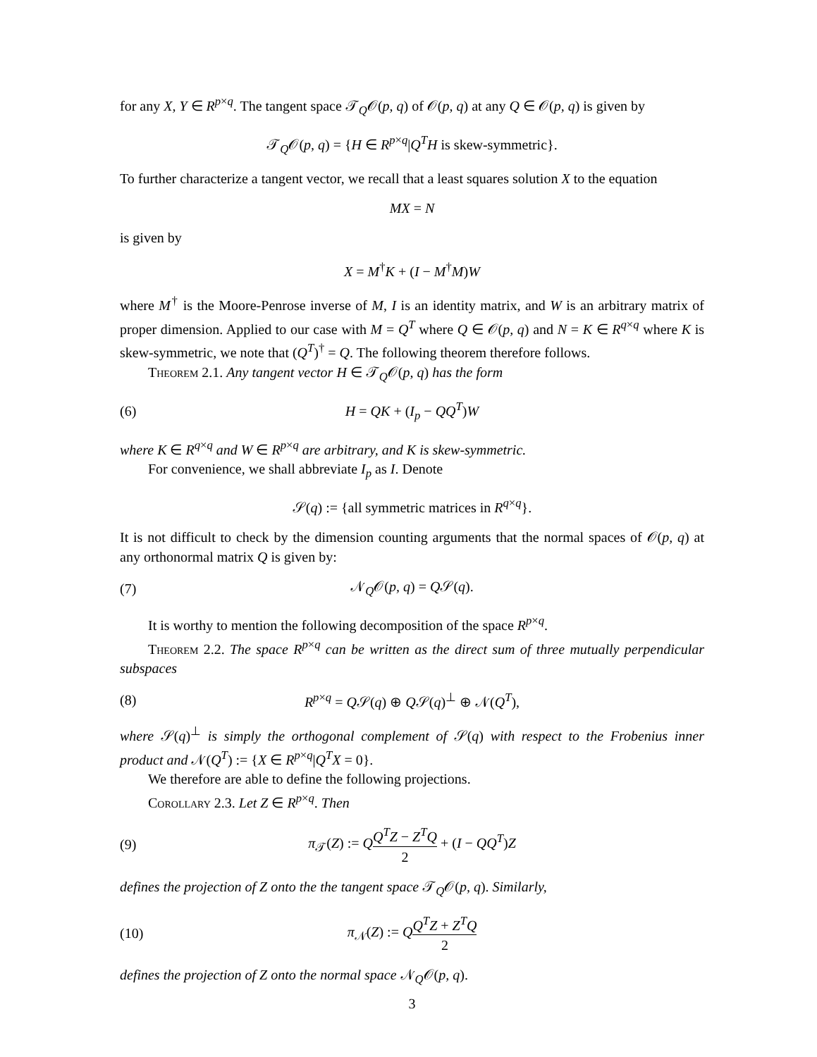for any X, Y ∈ R<sup>p×q</sup>. The tangent space 𝒯<sub>Q</sub>𝒪(p, q) of 𝒪(p, q) at any Q ∈ 𝒪(p, q) is given by
𝒯<sub>Q</sub>𝒪(p, q) = {H ∈ R<sup>p×q</sup>|Q<sup>T</sup>H is skew-symmetric}.
To further characterize a tangent vector, we recall that a least squares solution X to the equation
MX = N
is given by
X = M<sup>†</sup>K + (I − M<sup>†</sup>M)W
where M<sup>†</sup> is the Moore-Penrose inverse of M, I is an identity matrix, and W is an arbitrary matrix of proper dimension. Applied to our case with M = Q<sup>T</sup> where Q ∈ 𝒪(p, q) and N = K ∈ R<sup>q×q</sup> where K is skew-symmetric, we note that (Q<sup>T</sup>)<sup>†</sup> = Q. The following theorem therefore follows.
Theorem 2.1. Any tangent vector H ∈ 𝒯<sub>Q</sub>𝒪(p, q) has the form
(6) H = QK + (I<sub>p</sub> − QQ<sup>T</sup>)W
where K ∈ R<sup>q×q</sup> and W ∈ R<sup>p×q</sup> are arbitrary, and K is skew-symmetric.
For convenience, we shall abbreviate I<sub>p</sub> as I. Denote
𝒮(q) := {all symmetric matrices in R<sup>q×q</sup>}.
It is not difficult to check by the dimension counting arguments that the normal spaces of 𝒪(p, q) at any orthonormal matrix Q is given by:
(7) 𝒩<sub>Q</sub>𝒪(p, q) = Q𝒮(q).
It is worthy to mention the following decomposition of the space R<sup>p×q</sup>.
Theorem 2.2. The space R<sup>p×q</sup> can be written as the direct sum of three mutually perpendicular subspaces
(8) R<sup>p×q</sup> = Q𝒮(q) ⊕ Q𝒮(q)<sup>⊥</sup> ⊕ 𝒩(Q<sup>T</sup>),
where 𝒮(q)<sup>⊥</sup> is simply the orthogonal complement of 𝒮(q) with respect to the Frobenius inner product and 𝒩(Q<sup>T</sup>) := {X ∈ R<sup>p×q</sup>|Q<sup>T</sup>X = 0}.
We therefore are able to define the following projections.
Corollary 2.3. Let Z ∈ R<sup>p×q</sup>. Then
(9) π<sub>𝒯</sub>(Z) := QQ<sup>T</sup>Z − Z<sup>T</sup>Q 2 + (I − QQ<sup>T</sup>)Z
defines the projection of Z onto the the tangent space 𝒯<sub>Q</sub>𝒪(p, q). Similarly,
(10) π<sub>𝒩</sub>(Z) := QQ<sup>T</sup>Z + Z<sup>T</sup>Q 2
defines the projection of Z onto the normal space 𝒩<sub>Q</sub>𝒪(p, q).
3